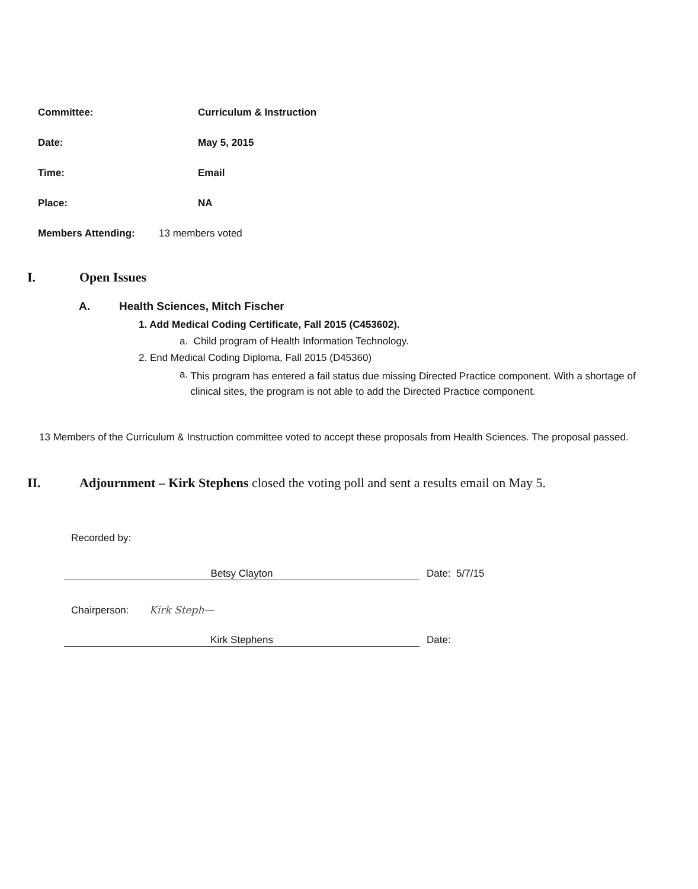Committee: Curriculum & Instruction
Date: May 5, 2015
Time: Email
Place: NA
Members Attending: 13 members voted
I. Open Issues
A. Health Sciences, Mitch Fischer
1. Add Medical Coding Certificate, Fall 2015 (C453602).
a. Child program of Health Information Technology.
2. End Medical Coding Diploma, Fall 2015 (D45360)
a. This program has entered a fail status due missing Directed Practice component. With a shortage of clinical sites, the program is not able to add the Directed Practice component.
13 Members of the Curriculum & Instruction committee voted to accept these proposals from Health Sciences. The proposal passed.
II. Adjournment – Kirk Stephens closed the voting poll and sent a results email on May 5.
Recorded by:
Betsy Clayton Date: 5/7/15
Chairperson: Kirk Steph—
Kirk Stephens Date: